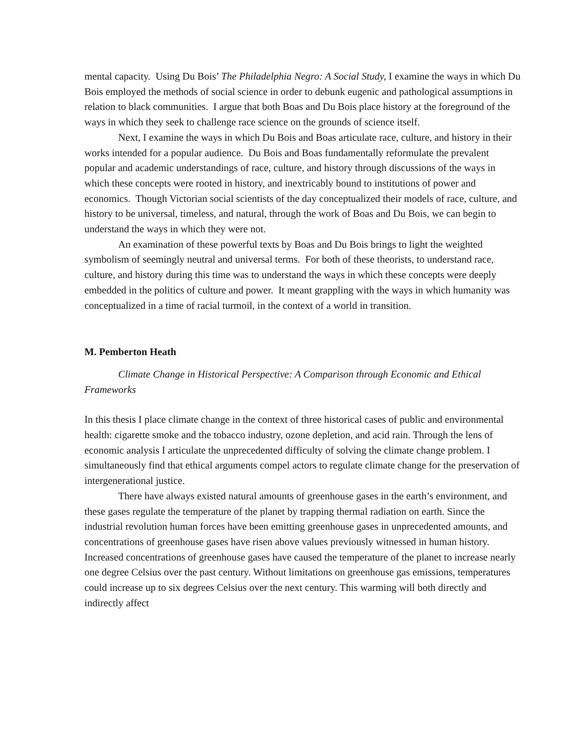mental capacity. Using Du Bois’ The Philadelphia Negro: A Social Study, I examine the ways in which Du Bois employed the methods of social science in order to debunk eugenic and pathological assumptions in relation to black communities. I argue that both Boas and Du Bois place history at the foreground of the ways in which they seek to challenge race science on the grounds of science itself.
Next, I examine the ways in which Du Bois and Boas articulate race, culture, and history in their works intended for a popular audience. Du Bois and Boas fundamentally reformulate the prevalent popular and academic understandings of race, culture, and history through discussions of the ways in which these concepts were rooted in history, and inextricably bound to institutions of power and economics. Though Victorian social scientists of the day conceptualized their models of race, culture, and history to be universal, timeless, and natural, through the work of Boas and Du Bois, we can begin to understand the ways in which they were not.
An examination of these powerful texts by Boas and Du Bois brings to light the weighted symbolism of seemingly neutral and universal terms. For both of these theorists, to understand race, culture, and history during this time was to understand the ways in which these concepts were deeply embedded in the politics of culture and power. It meant grappling with the ways in which humanity was conceptualized in a time of racial turmoil, in the context of a world in transition.
M. Pemberton Heath
Climate Change in Historical Perspective: A Comparison through Economic and Ethical Frameworks
In this thesis I place climate change in the context of three historical cases of public and environmental health: cigarette smoke and the tobacco industry, ozone depletion, and acid rain. Through the lens of economic analysis I articulate the unprecedented difficulty of solving the climate change problem. I simultaneously find that ethical arguments compel actors to regulate climate change for the preservation of intergenerational justice.
There have always existed natural amounts of greenhouse gases in the earth’s environment, and these gases regulate the temperature of the planet by trapping thermal radiation on earth. Since the industrial revolution human forces have been emitting greenhouse gases in unprecedented amounts, and concentrations of greenhouse gases have risen above values previously witnessed in human history. Increased concentrations of greenhouse gases have caused the temperature of the planet to increase nearly one degree Celsius over the past century. Without limitations on greenhouse gas emissions, temperatures could increase up to six degrees Celsius over the next century. This warming will both directly and indirectly affect